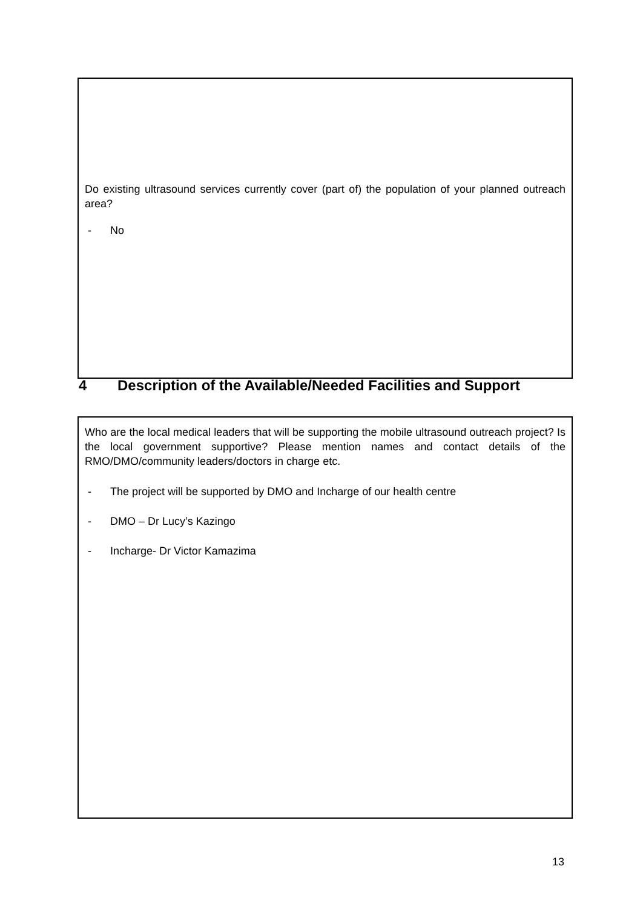Do existing ultrasound services currently cover (part of) the population of your planned outreach area?
- No
4 Description of the Available/Needed Facilities and Support
Who are the local medical leaders that will be supporting the mobile ultrasound outreach project? Is the local government supportive? Please mention names and contact details of the RMO/DMO/community leaders/doctors in charge etc.
- The project will be supported by DMO and Incharge of our health centre
- DMO – Dr Lucy’s Kazingo
- Incharge- Dr Victor Kamazima
13